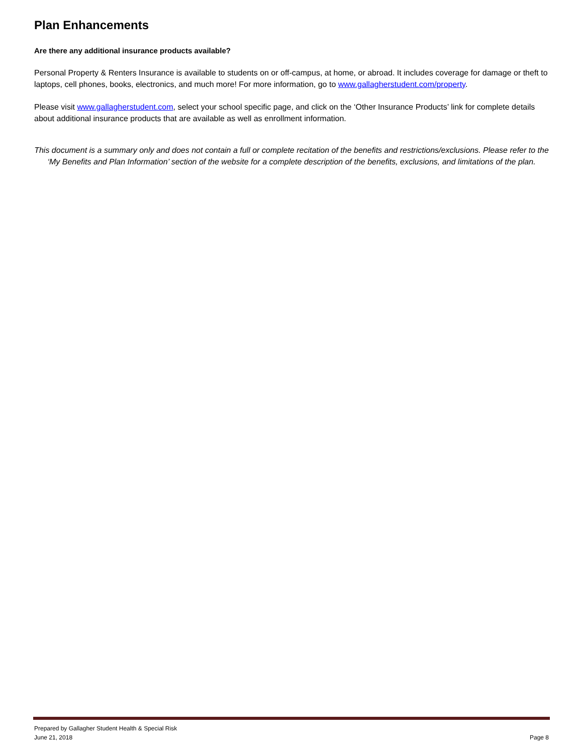Plan Enhancements
Are there any additional insurance products available?
Personal Property & Renters Insurance is available to students on or off-campus, at home, or abroad. It includes coverage for damage or theft to laptops, cell phones, books, electronics, and much more! For more information, go to www.gallagherstudent.com/property.
Please visit www.gallagherstudent.com, select your school specific page, and click on the ‘Other Insurance Products’ link for complete details about additional insurance products that are available as well as enrollment information.
This document is a summary only and does not contain a full or complete recitation of the benefits and restrictions/exclusions. Please refer to the ‘My Benefits and Plan Information’ section of the website for a complete description of the benefits, exclusions, and limitations of the plan.
Prepared by Gallagher Student Health & Special Risk
June 21, 2018 Page 8